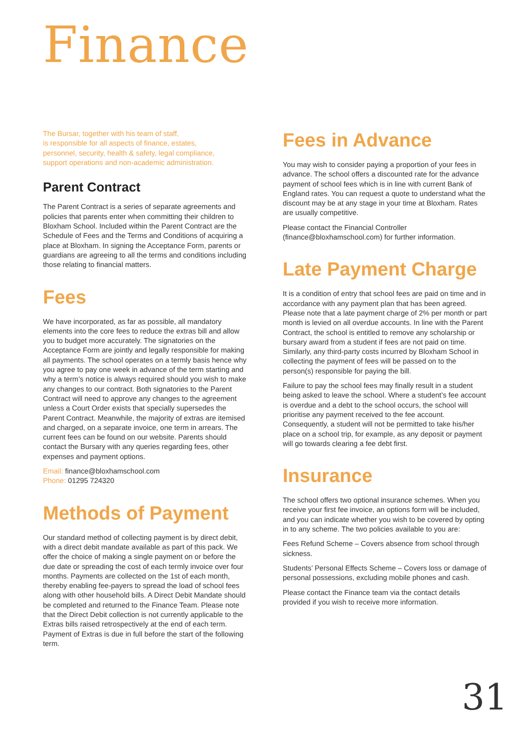Finance
The Bursar, together with his team of staff,
is responsible for all aspects of finance, estates,
personnel, security, health & safety, legal compliance,
support operations and non-academic administration.
Parent Contract
The Parent Contract is a series of separate agreements and policies that parents enter when committing their children to Bloxham School. Included within the Parent Contract are the Schedule of Fees and the Terms and Conditions of acquiring a place at Bloxham. In signing the Acceptance Form, parents or guardians are agreeing to all the terms and conditions including those relating to financial matters.
Fees
We have incorporated, as far as possible, all mandatory elements into the core fees to reduce the extras bill and allow you to budget more accurately. The signatories on the Acceptance Form are jointly and legally responsible for making all payments. The school operates on a termly basis hence why you agree to pay one week in advance of the term starting and why a term’s notice is always required should you wish to make any changes to our contract. Both signatories to the Parent Contract will need to approve any changes to the agreement unless a Court Order exists that specially supersedes the Parent Contract. Meanwhile, the majority of extras are itemised and charged, on a separate invoice, one term in arrears. The current fees can be found on our website. Parents should contact the Bursary with any queries regarding fees, other expenses and payment options.
Email: finance@bloxhamschool.com
Phone: 01295 724320
Methods of Payment
Our standard method of collecting payment is by direct debit, with a direct debit mandate available as part of this pack. We offer the choice of making a single payment on or before the due date or spreading the cost of each termly invoice over four months. Payments are collected on the 1st of each month, thereby enabling fee-payers to spread the load of school fees along with other household bills. A Direct Debit Mandate should be completed and returned to the Finance Team. Please note that the Direct Debit collection is not currently applicable to the Extras bills raised retrospectively at the end of each term. Payment of Extras is due in full before the start of the following term.
Fees in Advance
You may wish to consider paying a proportion of your fees in advance. The school offers a discounted rate for the advance payment of school fees which is in line with current Bank of England rates. You can request a quote to understand what the discount may be at any stage in your time at Bloxham. Rates are usually competitive.
Please contact the Financial Controller (finance@bloxhamschool.com) for further information.
Late Payment Charge
It is a condition of entry that school fees are paid on time and in accordance with any payment plan that has been agreed. Please note that a late payment charge of 2% per month or part month is levied on all overdue accounts. In line with the Parent Contract, the school is entitled to remove any scholarship or bursary award from a student if fees are not paid on time. Similarly, any third-party costs incurred by Bloxham School in collecting the payment of fees will be passed on to the person(s) responsible for paying the bill.
Failure to pay the school fees may finally result in a student being asked to leave the school. Where a student’s fee account is overdue and a debt to the school occurs, the school will prioritise any payment received to the fee account. Consequently, a student will not be permitted to take his/her place on a school trip, for example, as any deposit or payment will go towards clearing a fee debt first.
Insurance
The school offers two optional insurance schemes. When you receive your first fee invoice, an options form will be included, and you can indicate whether you wish to be covered by opting in to any scheme. The two policies available to you are:
Fees Refund Scheme – Covers absence from school through sickness.
Students’ Personal Effects Scheme – Covers loss or damage of personal possessions, excluding mobile phones and cash.
Please contact the Finance team via the contact details provided if you wish to receive more information.
31